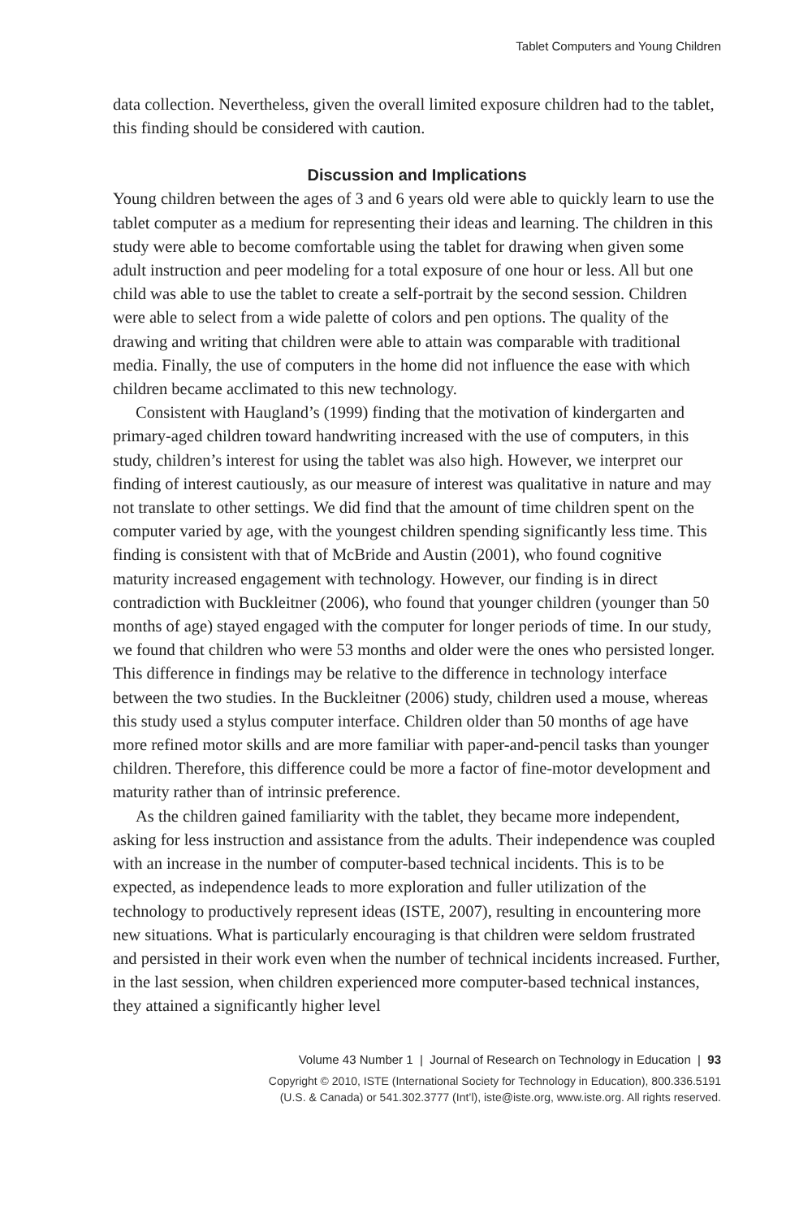Tablet Computers and Young Children
data collection. Nevertheless, given the overall limited exposure children had to the tablet, this finding should be considered with caution.
Discussion and Implications
Young children between the ages of 3 and 6 years old were able to quickly learn to use the tablet computer as a medium for representing their ideas and learning. The children in this study were able to become comfortable using the tablet for drawing when given some adult instruction and peer modeling for a total exposure of one hour or less. All but one child was able to use the tablet to create a self-portrait by the second session. Children were able to select from a wide palette of colors and pen options. The quality of the drawing and writing that children were able to attain was comparable with traditional media. Finally, the use of computers in the home did not influence the ease with which children became acclimated to this new technology.
Consistent with Haugland’s (1999) finding that the motivation of kindergarten and primary-aged children toward handwriting increased with the use of computers, in this study, children’s interest for using the tablet was also high. However, we interpret our finding of interest cautiously, as our measure of interest was qualitative in nature and may not translate to other settings. We did find that the amount of time children spent on the computer varied by age, with the youngest children spending significantly less time. This finding is consistent with that of McBride and Austin (2001), who found cognitive maturity increased engagement with technology. However, our finding is in direct contradiction with Buckleitner (2006), who found that younger children (younger than 50 months of age) stayed engaged with the computer for longer periods of time. In our study, we found that children who were 53 months and older were the ones who persisted longer. This difference in findings may be relative to the difference in technology interface between the two studies. In the Buckleitner (2006) study, children used a mouse, whereas this study used a stylus computer interface. Children older than 50 months of age have more refined motor skills and are more familiar with paper-and-pencil tasks than younger children. Therefore, this difference could be more a factor of fine-motor development and maturity rather than of intrinsic preference.
As the children gained familiarity with the tablet, they became more independent, asking for less instruction and assistance from the adults. Their independence was coupled with an increase in the number of computer-based technical incidents. This is to be expected, as independence leads to more exploration and fuller utilization of the technology to productively represent ideas (ISTE, 2007), resulting in encountering more new situations. What is particularly encouraging is that children were seldom frustrated and persisted in their work even when the number of technical incidents increased. Further, in the last session, when children experienced more computer-based technical instances, they attained a significantly higher level
Volume 43 Number 1 | Journal of Research on Technology in Education | 93
Copyright © 2010, ISTE (International Society for Technology in Education), 800.336.5191
(U.S. & Canada) or 541.302.3777 (Int’l), iste@iste.org, www.iste.org. All rights reserved.